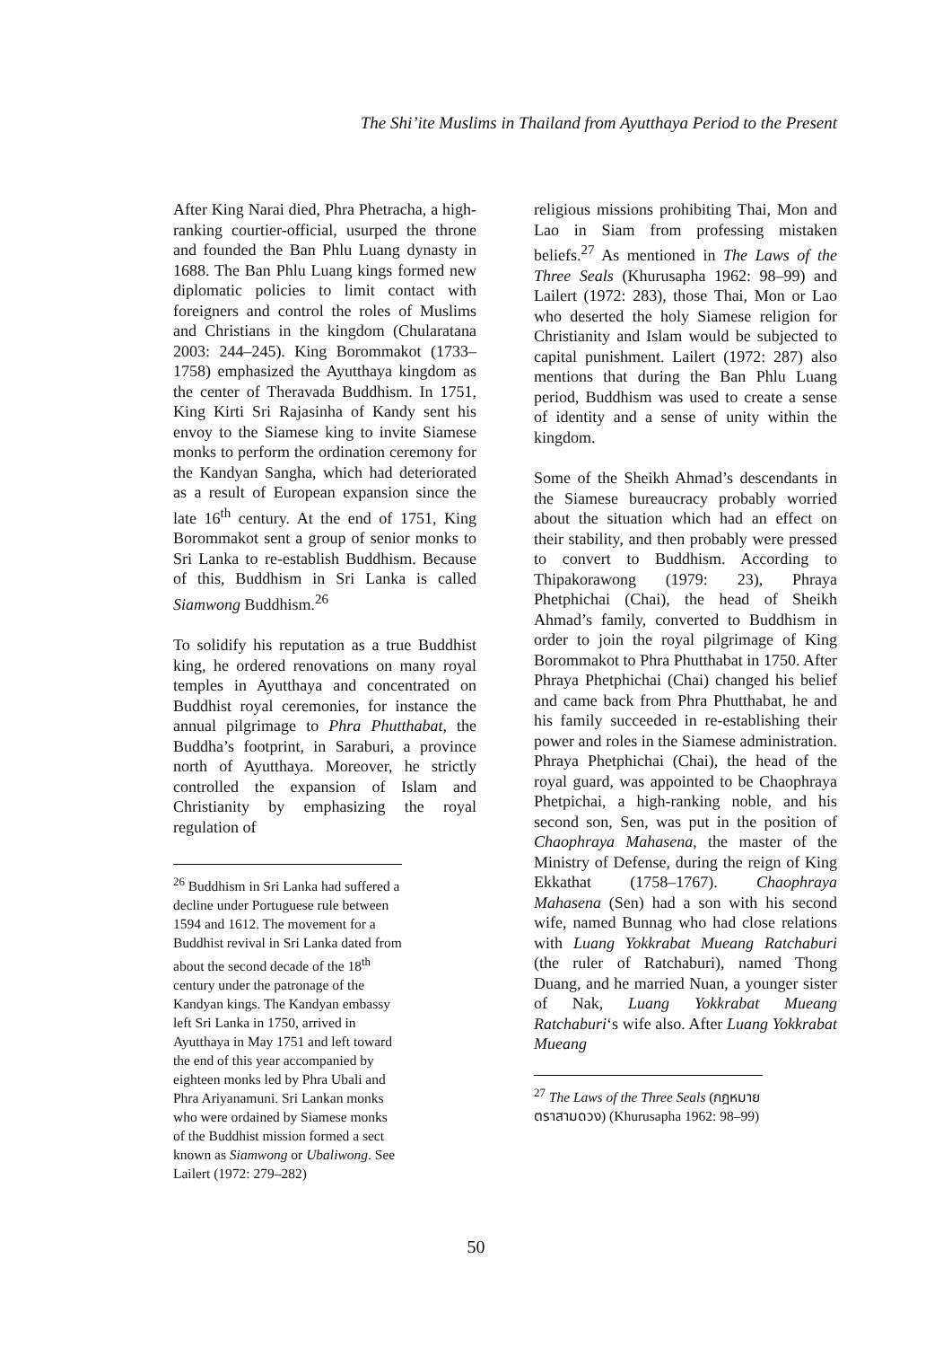The Shi’ite Muslims in Thailand from Ayutthaya Period to the Present
After King Narai died, Phra Phetracha, a high-ranking courtier-official, usurped the throne and founded the Ban Phlu Luang dynasty in 1688. The Ban Phlu Luang kings formed new diplomatic policies to limit contact with foreigners and control the roles of Muslims and Christians in the kingdom (Chularatana 2003: 244–245). King Borommakot (1733–1758) emphasized the Ayutthaya kingdom as the center of Theravada Buddhism. In 1751, King Kirti Sri Rajasinha of Kandy sent his envoy to the Siamese king to invite Siamese monks to perform the ordination ceremony for the Kandyan Sangha, which had deteriorated as a result of European expansion since the late 16<sup>th</sup> century. At the end of 1751, King Borommakot sent a group of senior monks to Sri Lanka to re-establish Buddhism. Because of this, Buddhism in Sri Lanka is called Siamwong Buddhism.<sup>26</sup>
To solidify his reputation as a true Buddhist king, he ordered renovations on many royal temples in Ayutthaya and concentrated on Buddhist royal ceremonies, for instance the annual pilgrimage to Phra Phutthabat, the Buddha’s footprint, in Saraburi, a province north of Ayutthaya. Moreover, he strictly controlled the expansion of Islam and Christianity by emphasizing the royal regulation of
<sup>26</sup> Buddhism in Sri Lanka had suffered a decline under Portuguese rule between 1594 and 1612. The movement for a Buddhist revival in Sri Lanka dated from about the second decade of the 18<sup>th</sup> century under the patronage of the Kandyan kings. The Kandyan embassy left Sri Lanka in 1750, arrived in Ayutthaya in May 1751 and left toward the end of this year accompanied by eighteen monks led by Phra Ubali and Phra Ariyanamuni. Sri Lankan monks who were ordained by Siamese monks of the Buddhist mission formed a sect known as Siamwong or Ubaliwong. See Lailert (1972: 279–282)
religious missions prohibiting Thai, Mon and Lao in Siam from professing mistaken beliefs.<sup>27</sup> As mentioned in The Laws of the Three Seals (Khurusapha 1962: 98–99) and Lailert (1972: 283), those Thai, Mon or Lao who deserted the holy Siamese religion for Christianity and Islam would be subjected to capital punishment. Lailert (1972: 287) also mentions that during the Ban Phlu Luang period, Buddhism was used to create a sense of identity and a sense of unity within the kingdom.
Some of the Sheikh Ahmad’s descendants in the Siamese bureaucracy probably worried about the situation which had an effect on their stability, and then probably were pressed to convert to Buddhism. According to Thipakorawong (1979: 23), Phraya Phetphichai (Chai), the head of Sheikh Ahmad’s family, converted to Buddhism in order to join the royal pilgrimage of King Borommakot to Phra Phutthabat in 1750. After Phraya Phetphichai (Chai) changed his belief and came back from Phra Phutthabat, he and his family succeeded in re-establishing their power and roles in the Siamese administration. Phraya Phetphichai (Chai), the head of the royal guard, was appointed to be Chaophraya Phetpichai, a high-ranking noble, and his second son, Sen, was put in the position of Chaophraya Mahasena, the master of the Ministry of Defense, during the reign of King Ekkathat (1758–1767). Chaophraya Mahasena (Sen) had a son with his second wife, named Bunnag who had close relations with Luang Yokkrabat Mueang Ratchaburi (the ruler of Ratchaburi), named Thong Duang, and he married Nuan, a younger sister of Nak, Luang Yokkrabat Mueang Ratchaburi‘s wife also. After Luang Yokkrabat Mueang
<sup>27</sup> The Laws of the Three Seals (กฎหมายตราสามดวง) (Khurusapha 1962: 98–99)
50